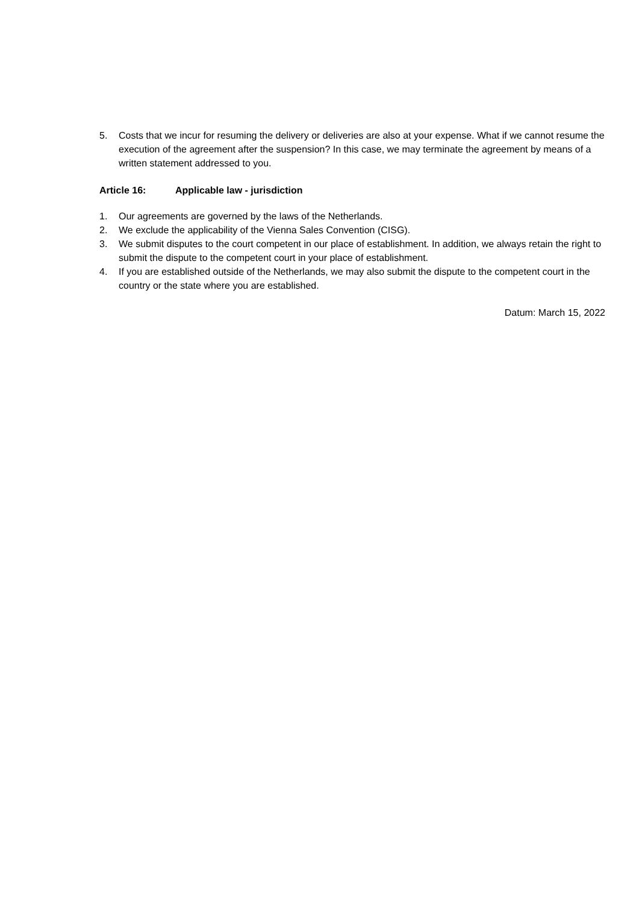5. Costs that we incur for resuming the delivery or deliveries are also at your expense. What if we cannot resume the execution of the agreement after the suspension? In this case, we may terminate the agreement by means of a written statement addressed to you.
Article 16: Applicable law - jurisdiction
1. Our agreements are governed by the laws of the Netherlands.
2. We exclude the applicability of the Vienna Sales Convention (CISG).
3. We submit disputes to the court competent in our place of establishment. In addition, we always retain the right to submit the dispute to the competent court in your place of establishment.
4. If you are established outside of the Netherlands, we may also submit the dispute to the competent court in the country or the state where you are established.
Datum: March 15, 2022